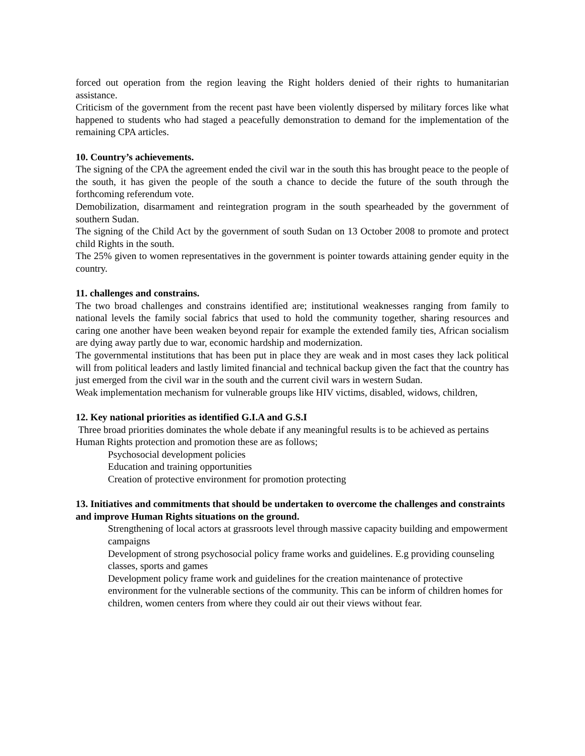forced out operation from the region leaving the Right holders denied of their rights to humanitarian assistance.
Criticism of the government from the recent past have been violently dispersed by military forces like what happened to students who had staged a peacefully demonstration to demand for the implementation of the remaining CPA articles.
10. Country’s achievements.
The signing of the CPA the agreement ended the civil war in the south this has brought peace to the people of the south, it has given the people of the south a chance to decide the future of the south through the forthcoming referendum vote.
Demobilization, disarmament and reintegration program in the south spearheaded by the government of southern Sudan.
The signing of the Child Act by the government of south Sudan on 13 October 2008 to promote and protect child Rights in the south.
The 25% given to women representatives in the government is pointer towards attaining gender equity in the country.
11. challenges and constrains.
The two broad challenges and constrains identified are; institutional weaknesses ranging from family to national levels the family social fabrics that used to hold the community together, sharing resources and caring one another have been weaken beyond repair for example the extended family ties, African socialism are dying away partly due to war, economic hardship and modernization.
The governmental institutions that has been put in place they are weak and in most cases they lack political will from political leaders and lastly limited financial and technical backup given the fact that the country has just emerged from the civil war in the south and the current civil wars in western Sudan.
Weak implementation mechanism for vulnerable groups like HIV victims, disabled, widows, children,
12. Key national priorities as identified G.I.A and G.S.I
Three broad priorities dominates the whole debate if any meaningful results is to be achieved as pertains Human Rights protection and promotion these are as follows;
Psychosocial development policies
Education and training opportunities
Creation of protective environment for promotion protecting
13. Initiatives and commitments that should be undertaken to overcome the challenges and constraints and improve Human Rights situations on the ground.
Strengthening of local actors at grassroots level through massive capacity building and empowerment campaigns
Development of strong psychosocial policy frame works and guidelines. E.g providing counseling classes, sports and games
Development policy frame work and guidelines for the creation maintenance of protective environment for the vulnerable sections of the community. This can be inform of children homes for children, women centers from where they could air out their views without fear.